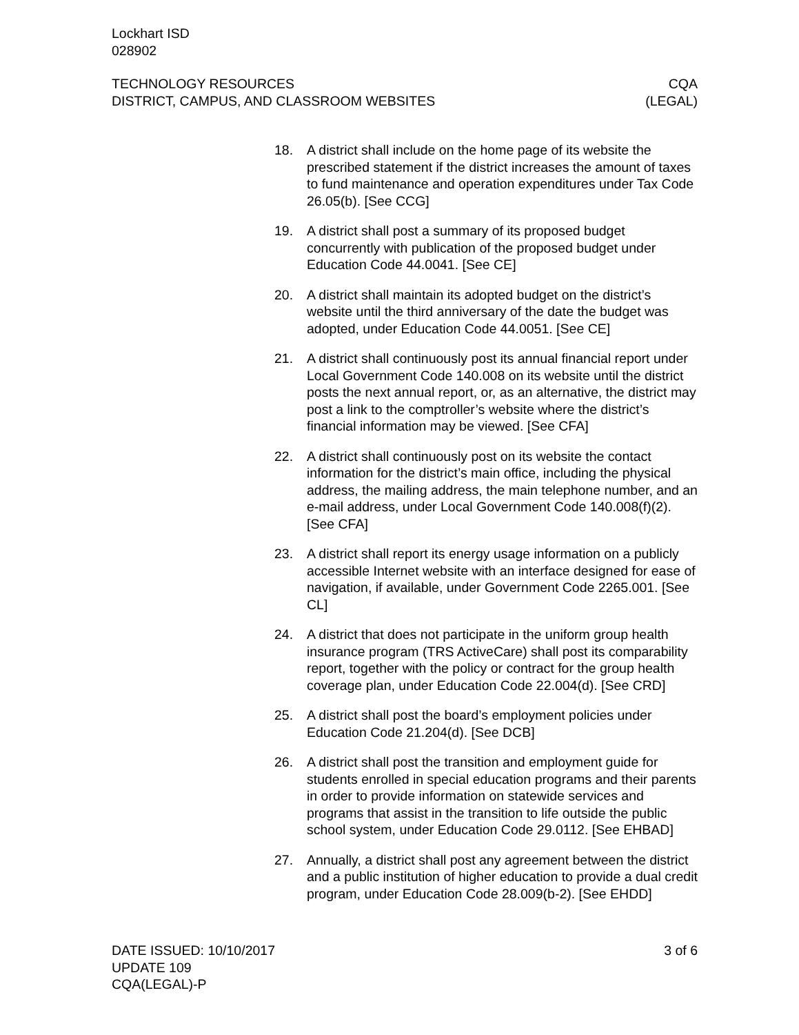Lockhart ISD
028902
TECHNOLOGY RESOURCES
DISTRICT, CAMPUS, AND CLASSROOM WEBSITES
CQA
(LEGAL)
18. A district shall include on the home page of its website the prescribed statement if the district increases the amount of taxes to fund maintenance and operation expenditures under Tax Code 26.05(b). [See CCG]
19. A district shall post a summary of its proposed budget concurrently with publication of the proposed budget under Education Code 44.0041. [See CE]
20. A district shall maintain its adopted budget on the district’s website until the third anniversary of the date the budget was adopted, under Education Code 44.0051. [See CE]
21. A district shall continuously post its annual financial report under Local Government Code 140.008 on its website until the district posts the next annual report, or, as an alternative, the district may post a link to the comptroller’s website where the district’s financial information may be viewed. [See CFA]
22. A district shall continuously post on its website the contact information for the district’s main office, including the physical address, the mailing address, the main telephone number, and an e-mail address, under Local Government Code 140.008(f)(2). [See CFA]
23. A district shall report its energy usage information on a publicly accessible Internet website with an interface designed for ease of navigation, if available, under Government Code 2265.001. [See CL]
24. A district that does not participate in the uniform group health insurance program (TRS ActiveCare) shall post its comparability report, together with the policy or contract for the group health coverage plan, under Education Code 22.004(d). [See CRD]
25. A district shall post the board’s employment policies under Education Code 21.204(d). [See DCB]
26. A district shall post the transition and employment guide for students enrolled in special education programs and their parents in order to provide information on statewide services and programs that assist in the transition to life outside the public school system, under Education Code 29.0112. [See EHBAD]
27. Annually, a district shall post any agreement between the district and a public institution of higher education to provide a dual credit program, under Education Code 28.009(b-2). [See EHDD]
DATE ISSUED: 10/10/2017
UPDATE 109
CQA(LEGAL)-P
3 of 6